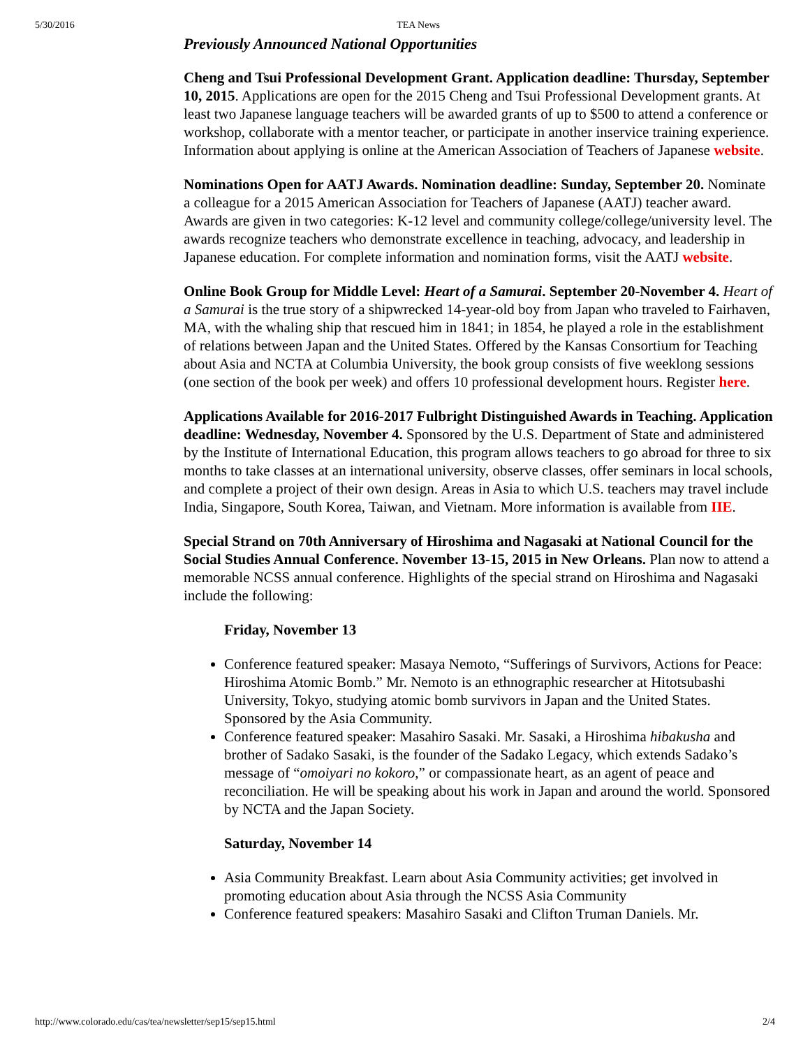5/30/2016 TEA News
Previously Announced National Opportunities
Cheng and Tsui Professional Development Grant. Application deadline: Thursday, September 10, 2015. Applications are open for the 2015 Cheng and Tsui Professional Development grants. At least two Japanese language teachers will be awarded grants of up to $500 to attend a conference or workshop, collaborate with a mentor teacher, or participate in another inservice training experience. Information about applying is online at the American Association of Teachers of Japanese website.
Nominations Open for AATJ Awards. Nomination deadline: Sunday, September 20. Nominate a colleague for a 2015 American Association for Teachers of Japanese (AATJ) teacher award. Awards are given in two categories: K-12 level and community college/college/university level. The awards recognize teachers who demonstrate excellence in teaching, advocacy, and leadership in Japanese education. For complete information and nomination forms, visit the AATJ website.
Online Book Group for Middle Level: Heart of a Samurai. September 20-November 4. Heart of a Samurai is the true story of a shipwrecked 14-year-old boy from Japan who traveled to Fairhaven, MA, with the whaling ship that rescued him in 1841; in 1854, he played a role in the establishment of relations between Japan and the United States. Offered by the Kansas Consortium for Teaching about Asia and NCTA at Columbia University, the book group consists of five weeklong sessions (one section of the book per week) and offers 10 professional development hours. Register here.
Applications Available for 2016-2017 Fulbright Distinguished Awards in Teaching. Application deadline: Wednesday, November 4. Sponsored by the U.S. Department of State and administered by the Institute of International Education, this program allows teachers to go abroad for three to six months to take classes at an international university, observe classes, offer seminars in local schools, and complete a project of their own design. Areas in Asia to which U.S. teachers may travel include India, Singapore, South Korea, Taiwan, and Vietnam. More information is available from IIE.
Special Strand on 70th Anniversary of Hiroshima and Nagasaki at National Council for the Social Studies Annual Conference. November 13-15, 2015 in New Orleans. Plan now to attend a memorable NCSS annual conference. Highlights of the special strand on Hiroshima and Nagasaki include the following:
Friday, November 13
Conference featured speaker: Masaya Nemoto, “Sufferings of Survivors, Actions for Peace: Hiroshima Atomic Bomb.” Mr. Nemoto is an ethnographic researcher at Hitotsubashi University, Tokyo, studying atomic bomb survivors in Japan and the United States. Sponsored by the Asia Community.
Conference featured speaker: Masahiro Sasaki. Mr. Sasaki, a Hiroshima hibakusha and brother of Sadako Sasaki, is the founder of the Sadako Legacy, which extends Sadako’s message of “omoiyari no kokoro,” or compassionate heart, as an agent of peace and reconciliation. He will be speaking about his work in Japan and around the world. Sponsored by NCTA and the Japan Society.
Saturday, November 14
Asia Community Breakfast. Learn about Asia Community activities; get involved in promoting education about Asia through the NCSS Asia Community
Conference featured speakers: Masahiro Sasaki and Clifton Truman Daniels. Mr.
http://www.colorado.edu/cas/tea/newsletter/sep15/sep15.html 2/4